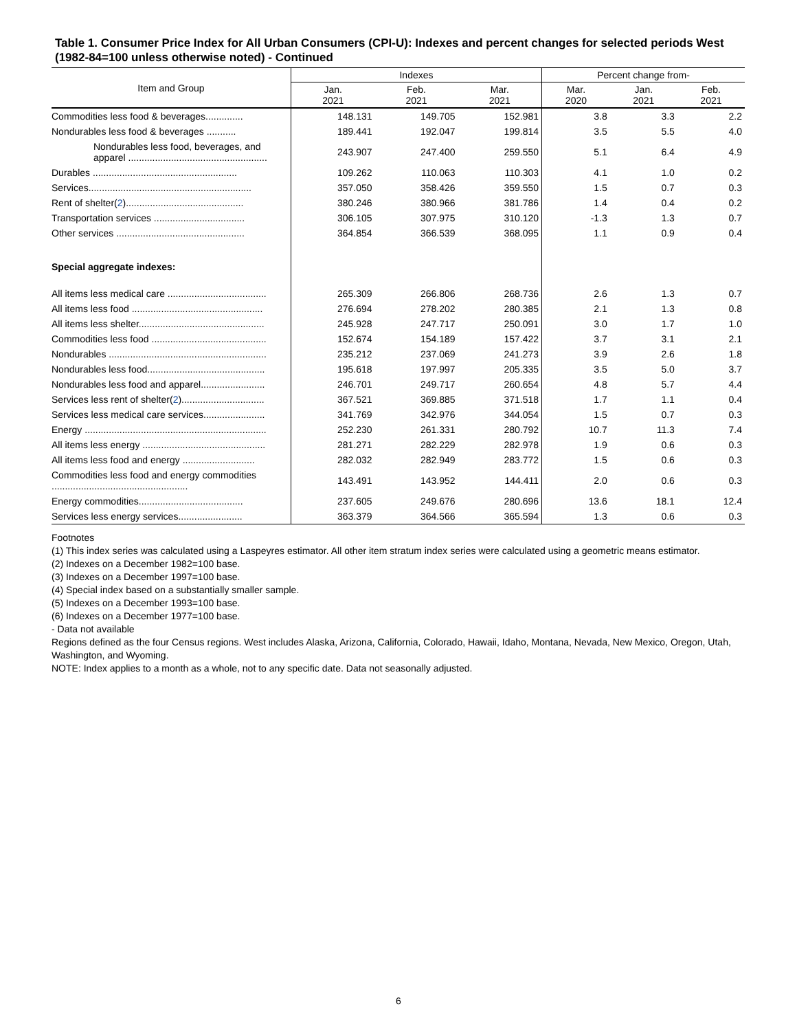Table 1. Consumer Price Index for All Urban Consumers (CPI-U): Indexes and percent changes for selected periods West (1982-84=100 unless otherwise noted) - Continued
| Item and Group | Indexes | | | Percent change from- | | |
| --- | --- | --- | --- | --- | --- | --- |
| | Jan. 2021 | Feb. 2021 | Mar. 2021 | Mar. 2020 | Jan. 2021 | Feb. 2021 |
| Commodities less food & beverages.............. | 148.131 | 149.705 | 152.981 | 3.8 | 3.3 | 2.2 |
| Nondurables less food & beverages ........... | 189.441 | 192.047 | 199.814 | 3.5 | 5.5 | 4.0 |
| Nondurables less food, beverages, and apparel .................................................... | 243.907 | 247.400 | 259.550 | 5.1 | 6.4 | 4.9 |
| Durables ...................................................... | 109.262 | 110.063 | 110.303 | 4.1 | 1.0 | 0.2 |
| Services............................................................. | 357.050 | 358.426 | 359.550 | 1.5 | 0.7 | 0.3 |
| Rent of shelter( 2 )............................................ | 380.246 | 380.966 | 381.786 | 1.4 | 0.4 | 0.2 |
| Transportation services .................................. | 306.105 | 307.975 | 310.120 | -1.3 | 1.3 | 0.7 |
| Other services ................................................ | 364.854 | 366.539 | 368.095 | 1.1 | 0.9 | 0.4 |
| Special aggregate indexes: | | | | | | |
| All items less medical care ..................................... | 265.309 | 266.806 | 268.736 | 2.6 | 1.3 | 0.7 |
| All items less food ................................................. | 276.694 | 278.202 | 280.385 | 2.1 | 1.3 | 0.8 |
| All items less shelter............................................... | 245.928 | 247.717 | 250.091 | 3.0 | 1.7 | 1.0 |
| Commodities less food ........................................... | 152.674 | 154.189 | 157.422 | 3.7 | 3.1 | 2.1 |
| Nondurables ........................................................... | 235.212 | 237.069 | 241.273 | 3.9 | 2.6 | 1.8 |
| Nondurables less food............................................ | 195.618 | 197.997 | 205.335 | 3.5 | 5.0 | 3.7 |
| Nondurables less food and apparel........................ | 246.701 | 249.717 | 260.654 | 4.8 | 5.7 | 4.4 |
| Services less rent of shelter( 2 )............................... | 367.521 | 369.885 | 371.518 | 1.7 | 1.1 | 0.4 |
| Services less medical care services....................... | 341.769 | 342.976 | 344.054 | 1.5 | 0.7 | 0.3 |
| Energy .................................................................... | 252.230 | 261.331 | 280.792 | 10.7 | 11.3 | 7.4 |
| All items less energy .............................................. | 281.271 | 282.229 | 282.978 | 1.9 | 0.6 | 0.3 |
| All items less food and energy ........................... | 282.032 | 282.949 | 283.772 | 1.5 | 0.6 | 0.3 |
| Commodities less food and energy commodities ................................................... | 143.491 | 143.952 | 144.411 | 2.0 | 0.6 | 0.3 |
| Energy commodities....................................... | 237.605 | 249.676 | 280.696 | 13.6 | 18.1 | 12.4 |
| Services less energy services........................ | 363.379 | 364.566 | 365.594 | 1.3 | 0.6 | 0.3 |
Footnotes
(1) This index series was calculated using a Laspeyres estimator. All other item stratum index series were calculated using a geometric means estimator.
(2) Indexes on a December 1982=100 base.
(3) Indexes on a December 1997=100 base.
(4) Special index based on a substantially smaller sample.
(5) Indexes on a December 1993=100 base.
(6) Indexes on a December 1977=100 base.
- Data not available
Regions defined as the four Census regions. West includes Alaska, Arizona, California, Colorado, Hawaii, Idaho, Montana, Nevada, New Mexico, Oregon, Utah, Washington, and Wyoming.
NOTE: Index applies to a month as a whole, not to any specific date. Data not seasonally adjusted.
6